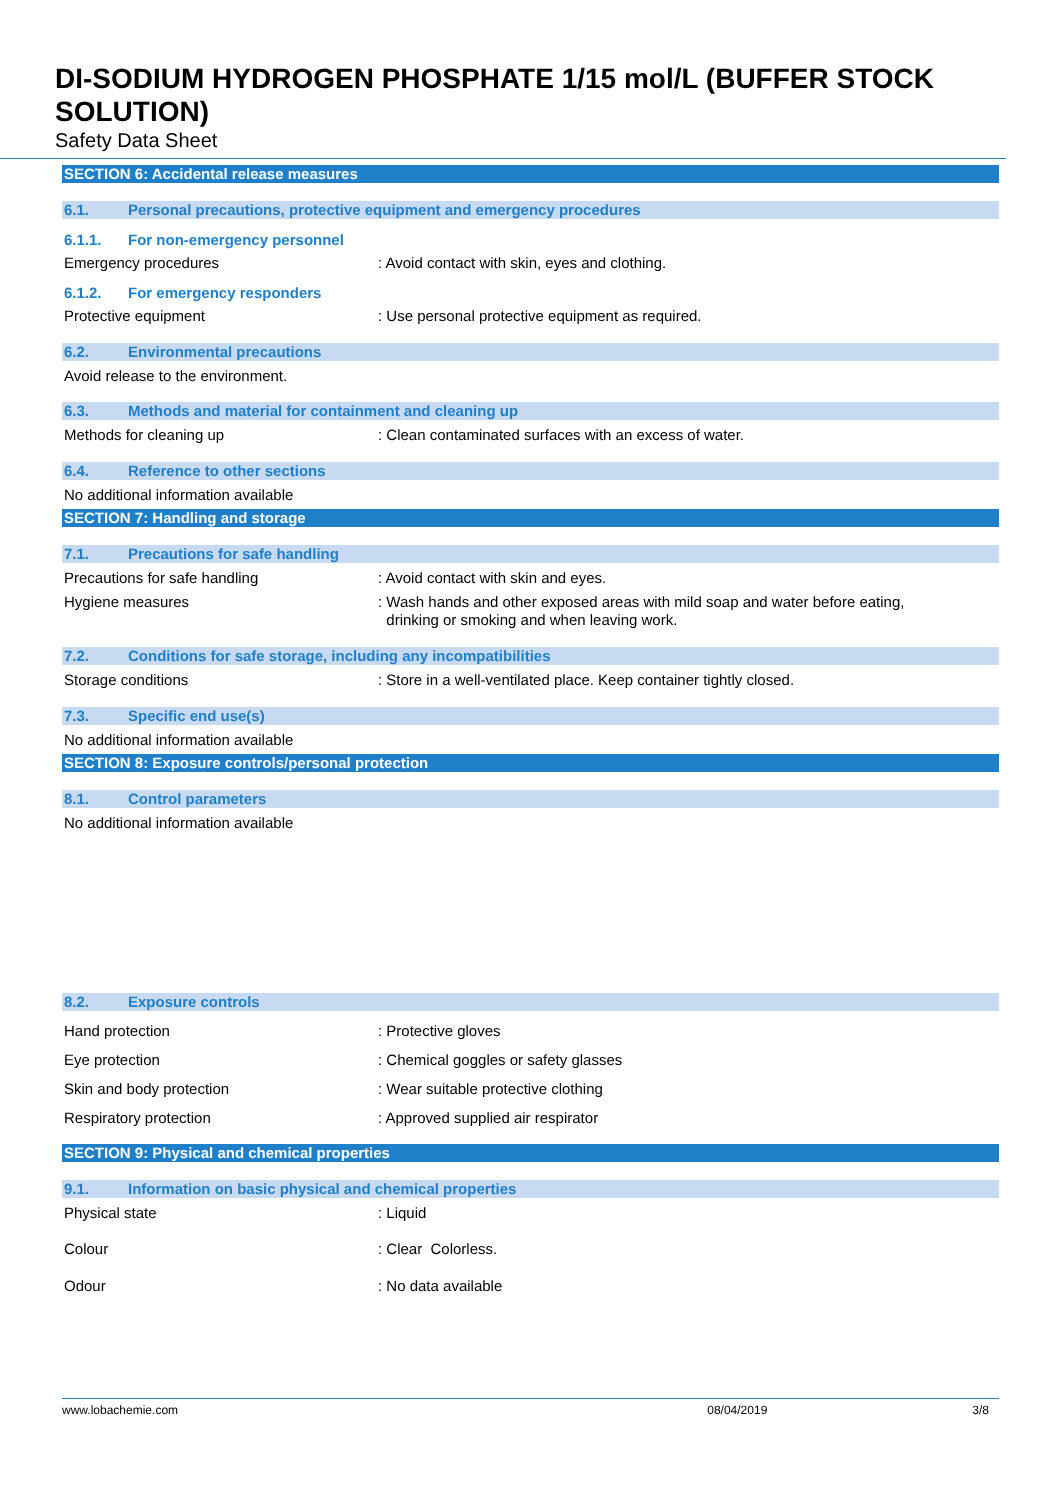DI-SODIUM HYDROGEN PHOSPHATE 1/15 mol/L (BUFFER STOCK SOLUTION)
Safety Data Sheet
SECTION 6: Accidental release measures
6.1. Personal precautions, protective equipment and emergency procedures
6.1.1. For non-emergency personnel
Emergency procedures: Avoid contact with skin, eyes and clothing.
6.1.2. For emergency responders
Protective equipment: Use personal protective equipment as required.
6.2. Environmental precautions
Avoid release to the environment.
6.3. Methods and material for containment and cleaning up
Methods for cleaning up: Clean contaminated surfaces with an excess of water.
6.4. Reference to other sections
No additional information available
SECTION 7: Handling and storage
7.1. Precautions for safe handling
Precautions for safe handling: Avoid contact with skin and eyes.
Hygiene measures: Wash hands and other exposed areas with mild soap and water before eating,
drinking or smoking and when leaving work.
7.2. Conditions for safe storage, including any incompatibilities
Storage conditions: Store in a well-ventilated place. Keep container tightly closed.
7.3. Specific end use(s)
No additional information available
SECTION 8: Exposure controls/personal protection
8.1. Control parameters
No additional information available
8.2. Exposure controls
Hand protection: Protective gloves
Eye protection: Chemical goggles or safety glasses
Skin and body protection: Wear suitable protective clothing
Respiratory protection: Approved supplied air respirator
SECTION 9: Physical and chemical properties
9.1. Information on basic physical and chemical properties
Physical state: Liquid
Colour: Clear Colorless.
Odour: No data available
www.lobachemie.com 08/04/2019 3/8